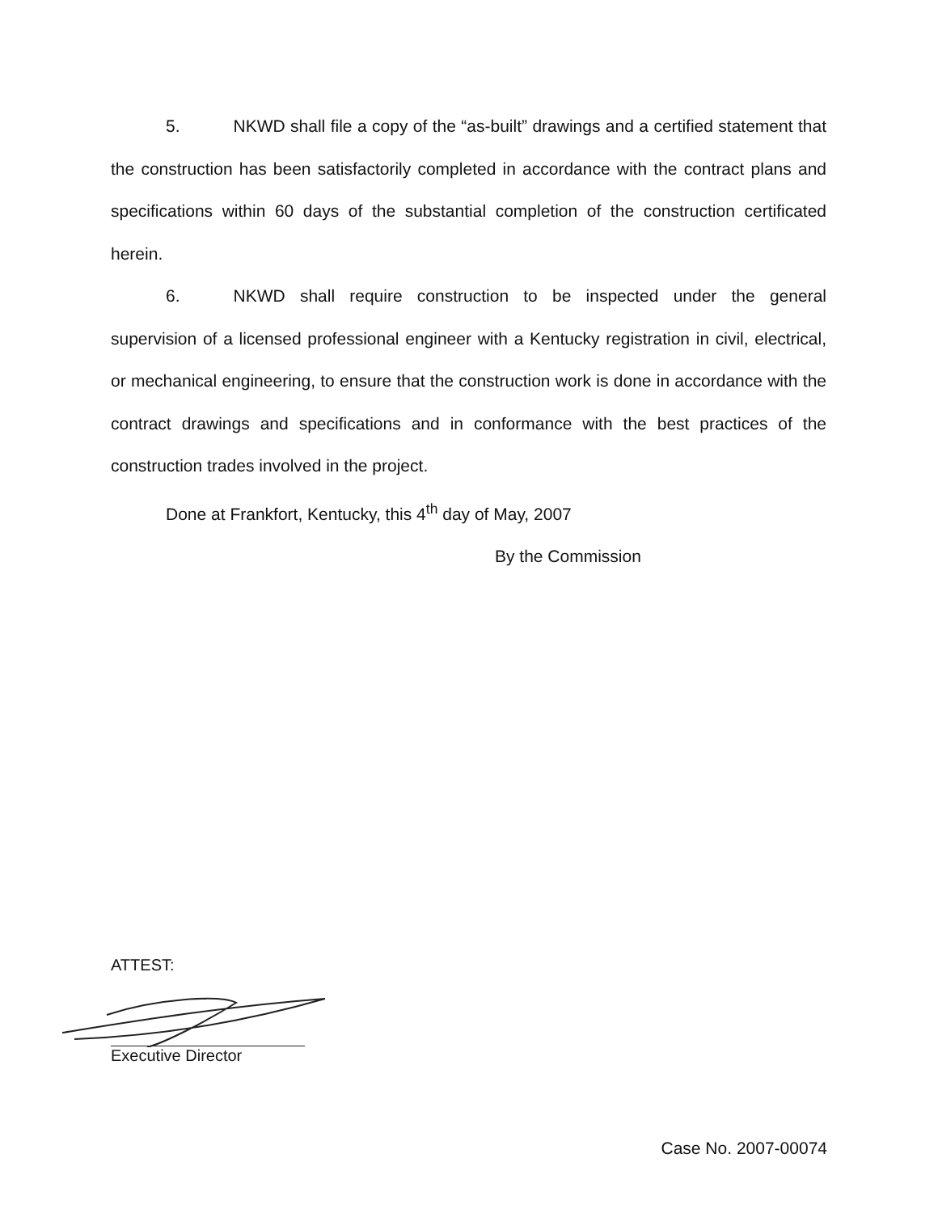5. NKWD shall file a copy of the “as-built” drawings and a certified statement that the construction has been satisfactorily completed in accordance with the contract plans and specifications within 60 days of the substantial completion of the construction certificated herein.
6. NKWD shall require construction to be inspected under the general supervision of a licensed professional engineer with a Kentucky registration in civil, electrical, or mechanical engineering, to ensure that the construction work is done in accordance with the contract drawings and specifications and in conformance with the best practices of the construction trades involved in the project.
Done at Frankfort, Kentucky, this 4<sup>th</sup> day of May, 2007
By the Commission
ATTEST:
Executive Director
Case No. 2007-00074